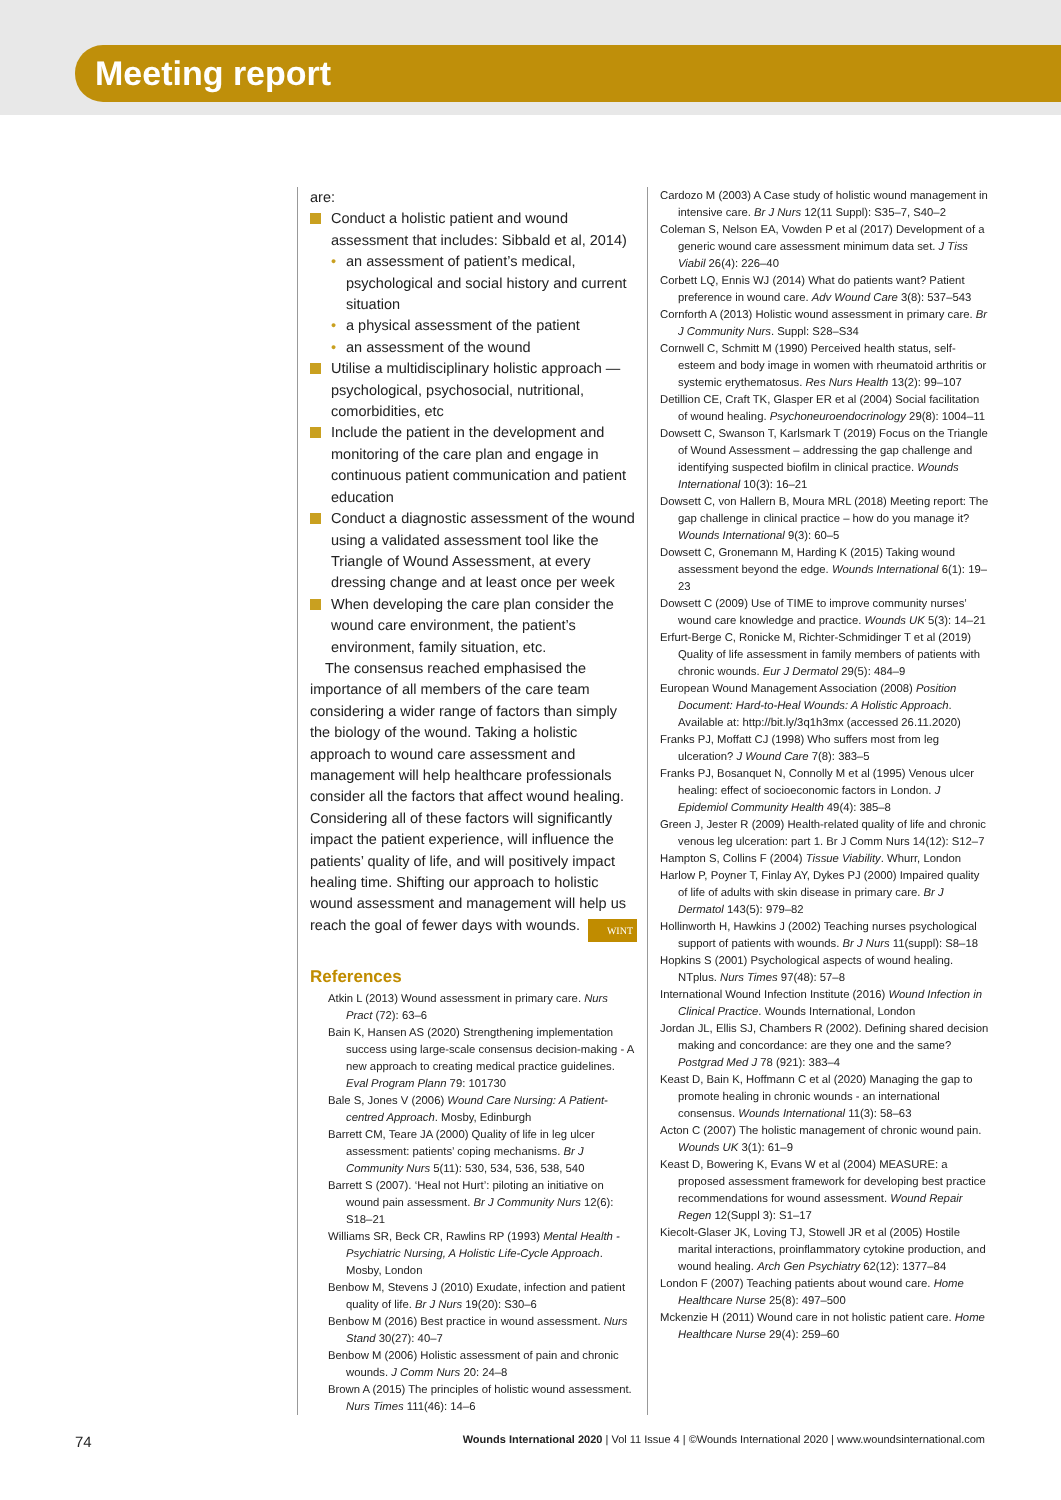Meeting report
are:
Conduct a holistic patient and wound assessment that includes: Sibbald et al, 2014)
an assessment of patient’s medical, psychological and social history and current situation
a physical assessment of the patient
an assessment of the wound
Utilise a multidisciplinary holistic approach — psychological, psychosocial, nutritional, comorbidities, etc
Include the patient in the development and monitoring of the care plan and engage in continuous patient communication and patient education
Conduct a diagnostic assessment of the wound using a validated assessment tool like the Triangle of Wound Assessment, at every dressing change and at least once per week
When developing the care plan consider the wound care environment, the patient’s environment, family situation, etc.
The consensus reached emphasised the importance of all members of the care team considering a wider range of factors than simply the biology of the wound. Taking a holistic approach to wound care assessment and management will help healthcare professionals consider all the factors that affect wound healing. Considering all of these factors will significantly impact the patient experience, will influence the patients’ quality of life, and will positively impact healing time. Shifting our approach to holistic wound assessment and management will help us reach the goal of fewer days with wounds. WINT
References
Atkin L (2013) Wound assessment in primary care. Nurs Pract (72): 63–6
Bain K, Hansen AS (2020) Strengthening implementation success using large-scale consensus decision-making - A new approach to creating medical practice guidelines. Eval Program Plann 79: 101730
Bale S, Jones V (2006) Wound Care Nursing: A Patient-centred Approach. Mosby, Edinburgh
Barrett CM, Teare JA (2000) Quality of life in leg ulcer assessment: patients’ coping mechanisms. Br J Community Nurs 5(11): 530, 534, 536, 538, 540
Barrett S (2007). ‘Heal not Hurt’: piloting an initiative on wound pain assessment. Br J Community Nurs 12(6): S18–21
Williams SR, Beck CR, Rawlins RP (1993) Mental Health - Psychiatric Nursing, A Holistic Life-Cycle Approach. Mosby, London
Benbow M, Stevens J (2010) Exudate, infection and patient quality of life. Br J Nurs 19(20): S30–6
Benbow M (2016) Best practice in wound assessment. Nurs Stand 30(27): 40–7
Benbow M (2006) Holistic assessment of pain and chronic wounds. J Comm Nurs 20: 24–8
Brown A (2015) The principles of holistic wound assessment. Nurs Times 111(46): 14–6
Cardozo M (2003) A Case study of holistic wound management in intensive care. Br J Nurs 12(11 Suppl): S35–7, S40–2
Coleman S, Nelson EA, Vowden P et al (2017) Development of a generic wound care assessment minimum data set. J Tiss Viabil 26(4): 226–40
Corbett LQ, Ennis WJ (2014) What do patients want? Patient preference in wound care. Adv Wound Care 3(8): 537–543
Cornforth A (2013) Holistic wound assessment in primary care. Br J Community Nurs. Suppl: S28–S34
Cornwell C, Schmitt M (1990) Perceived health status, self-esteem and body image in women with rheumatoid arthritis or systemic erythematosus. Res Nurs Health 13(2): 99–107
Detillion CE, Craft TK, Glasper ER et al (2004) Social facilitation of wound healing. Psychoneuroendocrinology 29(8): 1004–11
Dowsett C, Swanson T, Karlsmark T (2019) Focus on the Triangle of Wound Assessment – addressing the gap challenge and identifying suspected biofilm in clinical practice. Wounds International 10(3): 16–21
Dowsett C, von Hallern B, Moura MRL (2018) Meeting report: The gap challenge in clinical practice – how do you manage it? Wounds International 9(3): 60–5
Dowsett C, Gronemann M, Harding K (2015) Taking wound assessment beyond the edge. Wounds International 6(1): 19–23
Dowsett C (2009) Use of TIME to improve community nurses’ wound care knowledge and practice. Wounds UK 5(3): 14–21
Erfurt-Berge C, Ronicke M, Richter-Schmidinger T et al (2019) Quality of life assessment in family members of patients with chronic wounds. Eur J Dermatol 29(5): 484–9
European Wound Management Association (2008) Position Document: Hard-to-Heal Wounds: A Holistic Approach. Available at: http://bit.ly/3q1h3mx (accessed 26.11.2020)
Franks PJ, Moffatt CJ (1998) Who suffers most from leg ulceration? J Wound Care 7(8): 383–5
Franks PJ, Bosanquet N, Connolly M et al (1995) Venous ulcer healing: effect of socioeconomic factors in London. J Epidemiol Community Health 49(4): 385–8
Green J, Jester R (2009) Health-related quality of life and chronic venous leg ulceration: part 1. Br J Comm Nurs 14(12): S12–7
Hampton S, Collins F (2004) Tissue Viability. Whurr, London
Harlow P, Poyner T, Finlay AY, Dykes PJ (2000) Impaired quality of life of adults with skin disease in primary care. Br J Dermatol 143(5): 979–82
Hollinworth H, Hawkins J (2002) Teaching nurses psychological support of patients with wounds. Br J Nurs 11(suppl): S8–18
Hopkins S (2001) Psychological aspects of wound healing. NTplus. Nurs Times 97(48): 57–8
International Wound Infection Institute (2016) Wound Infection in Clinical Practice. Wounds International, London
Jordan JL, Ellis SJ, Chambers R (2002). Defining shared decision making and concordance: are they one and the same? Postgrad Med J 78 (921): 383–4
Keast D, Bain K, Hoffmann C et al (2020) Managing the gap to promote healing in chronic wounds - an international consensus. Wounds International 11(3): 58–63
Acton C (2007) The holistic management of chronic wound pain. Wounds UK 3(1): 61–9
Keast D, Bowering K, Evans W et al (2004) MEASURE: a proposed assessment framework for developing best practice recommendations for wound assessment. Wound Repair Regen 12(Suppl 3): S1–17
Kiecolt-Glaser JK, Loving TJ, Stowell JR et al (2005) Hostile marital interactions, proinflammatory cytokine production, and wound healing. Arch Gen Psychiatry 62(12): 1377–84
London F (2007) Teaching patients about wound care. Home Healthcare Nurse 25(8): 497–500
Mckenzie H (2011) Wound care in not holistic patient care. Home Healthcare Nurse 29(4): 259–60
74 Wounds International 2020 | Vol 11 Issue 4 | ©Wounds International 2020 | www.woundsinternational.com